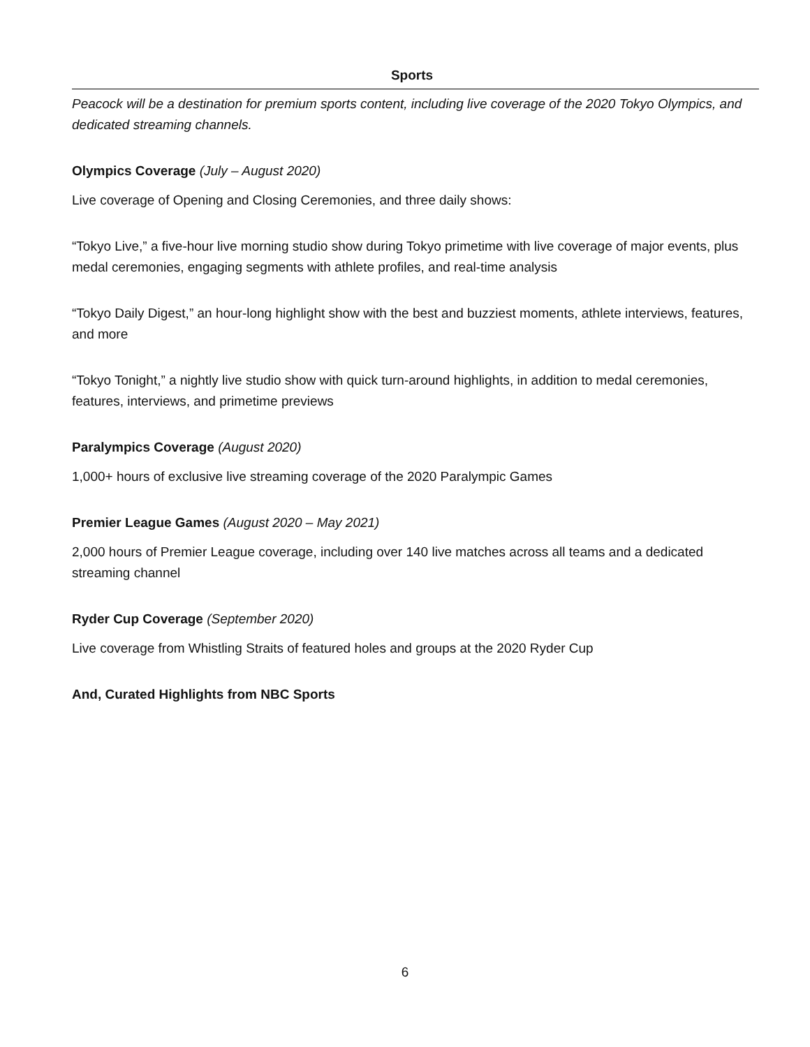Sports
Peacock will be a destination for premium sports content, including live coverage of the 2020 Tokyo Olympics, and dedicated streaming channels.
Olympics Coverage (July – August 2020)
Live coverage of Opening and Closing Ceremonies, and three daily shows:
“Tokyo Live,” a five-hour live morning studio show during Tokyo primetime with live coverage of major events, plus medal ceremonies, engaging segments with athlete profiles, and real-time analysis
“Tokyo Daily Digest,” an hour-long highlight show with the best and buzziest moments, athlete interviews, features, and more
“Tokyo Tonight,” a nightly live studio show with quick turn-around highlights, in addition to medal ceremonies, features, interviews, and primetime previews
Paralympics Coverage (August 2020)
1,000+ hours of exclusive live streaming coverage of the 2020 Paralympic Games
Premier League Games (August 2020 – May 2021)
2,000 hours of Premier League coverage, including over 140 live matches across all teams and a dedicated streaming channel
Ryder Cup Coverage (September 2020)
Live coverage from Whistling Straits of featured holes and groups at the 2020 Ryder Cup
And, Curated Highlights from NBC Sports
6